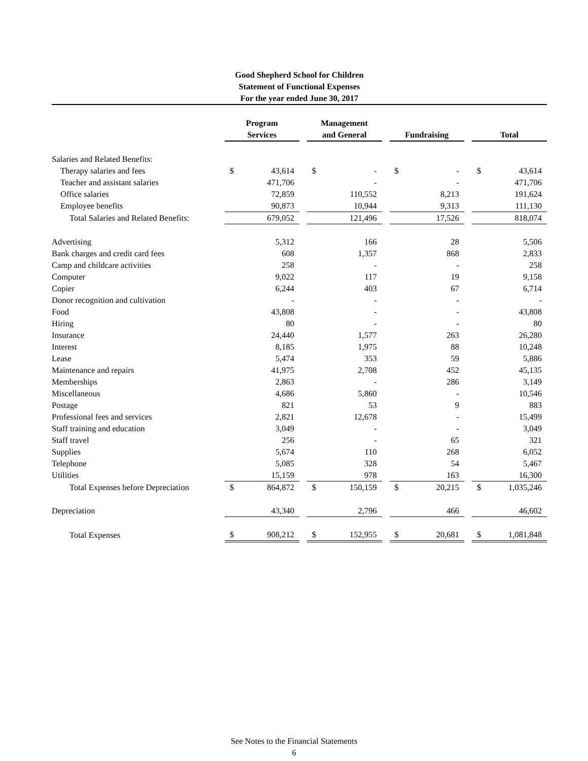Good Shepherd School for Children
Statement of Functional Expenses
For the year ended June 30, 2017
| | Program Services | | | Management and General | | | Fundraising | | | Total | |
| --- | --- | --- | --- | --- | --- | --- | --- | --- | --- | --- | --- |
| Salaries and Related Benefits: | | | | | | | | | | | |
| Therapy salaries and fees | $ | 43,614 | | $ | - | | $ | - | | $ | 43,614 |
| Teacher and assistant salaries | | 471,706 | | | - | | | - | | | 471,706 |
| Office salaries | | 72,859 | | | 110,552 | | | 8,213 | | | 191,624 |
| Employee benefits | | 90,873 | | | 10,944 | | | 9,313 | | | 111,130 |
| Total Salaries and Related Benefits: | | 679,052 | | | 121,496 | | | 17,526 | | | 818,074 |
| Advertising | | 5,312 | | | 166 | | | 28 | | | 5,506 |
| Bank charges and credit card fees | | 608 | | | 1,357 | | | 868 | | | 2,833 |
| Camp and childcare activities | | 258 | | | - | | | - | | | 258 |
| Computer | | 9,022 | | | 117 | | | 19 | | | 9,158 |
| Copier | | 6,244 | | | 403 | | | 67 | | | 6,714 |
| Donor recognition and cultivation | | - | | | - | | | - | | | - |
| Food | | 43,808 | | | - | | | - | | | 43,808 |
| Hiring | | 80 | | | - | | | - | | | 80 |
| Insurance | | 24,440 | | | 1,577 | | | 263 | | | 26,280 |
| Interest | | 8,185 | | | 1,975 | | | 88 | | | 10,248 |
| Lease | | 5,474 | | | 353 | | | 59 | | | 5,886 |
| Maintenance and repairs | | 41,975 | | | 2,708 | | | 452 | | | 45,135 |
| Memberships | | 2,863 | | | - | | | 286 | | | 3,149 |
| Miscellaneous | | 4,686 | | | 5,860 | | | - | | | 10,546 |
| Postage | | 821 | | | 53 | | | 9 | | | 883 |
| Professional fees and services | | 2,821 | | | 12,678 | | | - | | | 15,499 |
| Staff training and education | | 3,049 | | | - | | | - | | | 3,049 |
| Staff travel | | 256 | | | - | | | 65 | | | 321 |
| Supplies | | 5,674 | | | 110 | | | 268 | | | 6,052 |
| Telephone | | 5,085 | | | 328 | | | 54 | | | 5,467 |
| Utilities | | 15,159 | | | 978 | | | 163 | | | 16,300 |
| Total Expenses before Depreciation | $ | 864,872 | | $ | 150,159 | | $ | 20,215 | | $ | 1,035,246 |
| Depreciation | | 43,340 | | | 2,796 | | | 466 | | | 46,602 |
| Total Expenses | $ | 908,212 | | $ | 152,955 | | $ | 20,681 | | $ | 1,081,848 |
See Notes to the Financial Statements
6